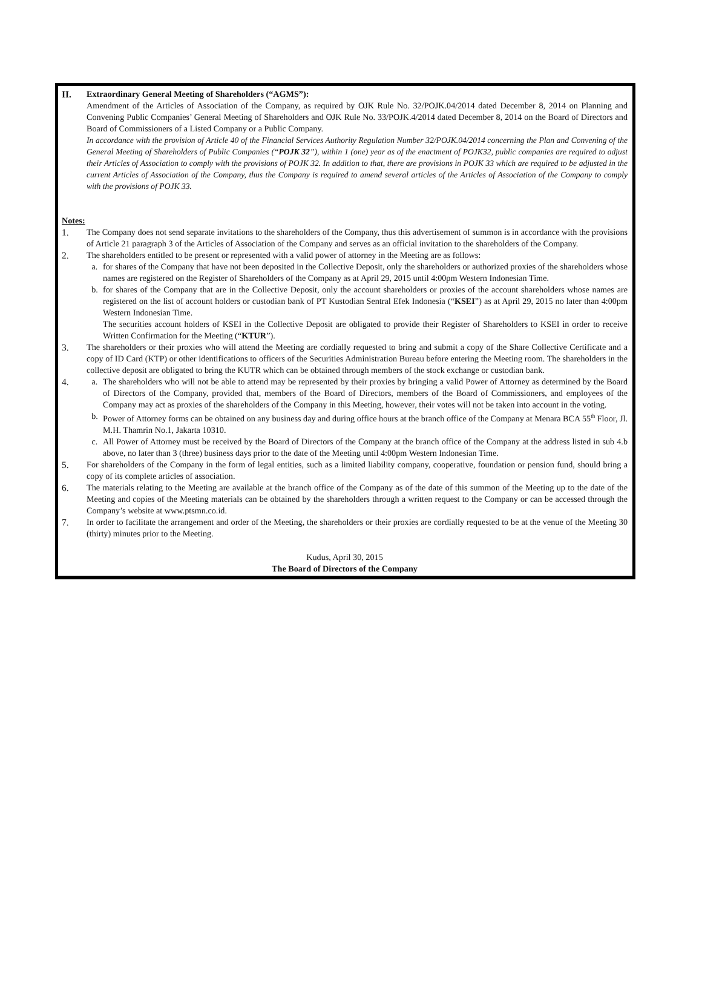II. Extraordinary General Meeting of Shareholders (“AGMS”):
Amendment of the Articles of Association of the Company, as required by OJK Rule No. 32/POJK.04/2014 dated December 8, 2014 on Planning and Convening Public Companies’ General Meeting of Shareholders and OJK Rule No. 33/POJK.4/2014 dated December 8, 2014 on the Board of Directors and Board of Commissioners of a Listed Company or a Public Company.
In accordance with the provision of Article 40 of the Financial Services Authority Regulation Number 32/POJK.04/2014 concerning the Plan and Convening of the General Meeting of Shareholders of Public Companies (“POJK 32”), within 1 (one) year as of the enactment of POJK32, public companies are required to adjust their Articles of Association to comply with the provisions of POJK 32. In addition to that, there are provisions in POJK 33 which are required to be adjusted in the current Articles of Association of the Company, thus the Company is required to amend several articles of the Articles of Association of the Company to comply with the provisions of POJK 33.
Notes:
1. The Company does not send separate invitations to the shareholders of the Company, thus this advertisement of summon is in accordance with the provisions of Article 21 paragraph 3 of the Articles of Association of the Company and serves as an official invitation to the shareholders of the Company.
2. The shareholders entitled to be present or represented with a valid power of attorney in the Meeting are as follows:
a. for shares of the Company that have not been deposited in the Collective Deposit, only the shareholders or authorized proxies of the shareholders whose names are registered on the Register of Shareholders of the Company as at April 29, 2015 until 4:00pm Western Indonesian Time.
b. for shares of the Company that are in the Collective Deposit, only the account shareholders or proxies of the account shareholders whose names are registered on the list of account holders or custodian bank of PT Kustodian Sentral Efek Indonesia (“KSEI”) as at April 29, 2015 no later than 4:00pm Western Indonesian Time.
The securities account holders of KSEI in the Collective Deposit are obligated to provide their Register of Shareholders to KSEI in order to receive Written Confirmation for the Meeting (“KTUR”).
3. The shareholders or their proxies who will attend the Meeting are cordially requested to bring and submit a copy of the Share Collective Certificate and a copy of ID Card (KTP) or other identifications to officers of the Securities Administration Bureau before entering the Meeting room. The shareholders in the collective deposit are obligated to bring the KUTR which can be obtained through members of the stock exchange or custodian bank.
4. a. The shareholders who will not be able to attend may be represented by their proxies by bringing a valid Power of Attorney as determined by the Board of Directors of the Company, provided that, members of the Board of Directors, members of the Board of Commissioners, and employees of the Company may act as proxies of the shareholders of the Company in this Meeting, however, their votes will not be taken into account in the voting.
b. Power of Attorney forms can be obtained on any business day and during office hours at the branch office of the Company at Menara BCA 55<sup>th</sup> Floor, Jl. M.H. Thamrin No.1, Jakarta 10310.
c. All Power of Attorney must be received by the Board of Directors of the Company at the branch office of the Company at the address listed in sub 4.b above, no later than 3 (three) business days prior to the date of the Meeting until 4:00pm Western Indonesian Time.
5. For shareholders of the Company in the form of legal entities, such as a limited liability company, cooperative, foundation or pension fund, should bring a copy of its complete articles of association.
6. The materials relating to the Meeting are available at the branch office of the Company as of the date of this summon of the Meeting up to the date of the Meeting and copies of the Meeting materials can be obtained by the shareholders through a written request to the Company or can be accessed through the Company’s website at www.ptsmn.co.id.
7. In order to facilitate the arrangement and order of the Meeting, the shareholders or their proxies are cordially requested to be at the venue of the Meeting 30 (thirty) minutes prior to the Meeting.
Kudus, April 30, 2015
The Board of Directors of the Company